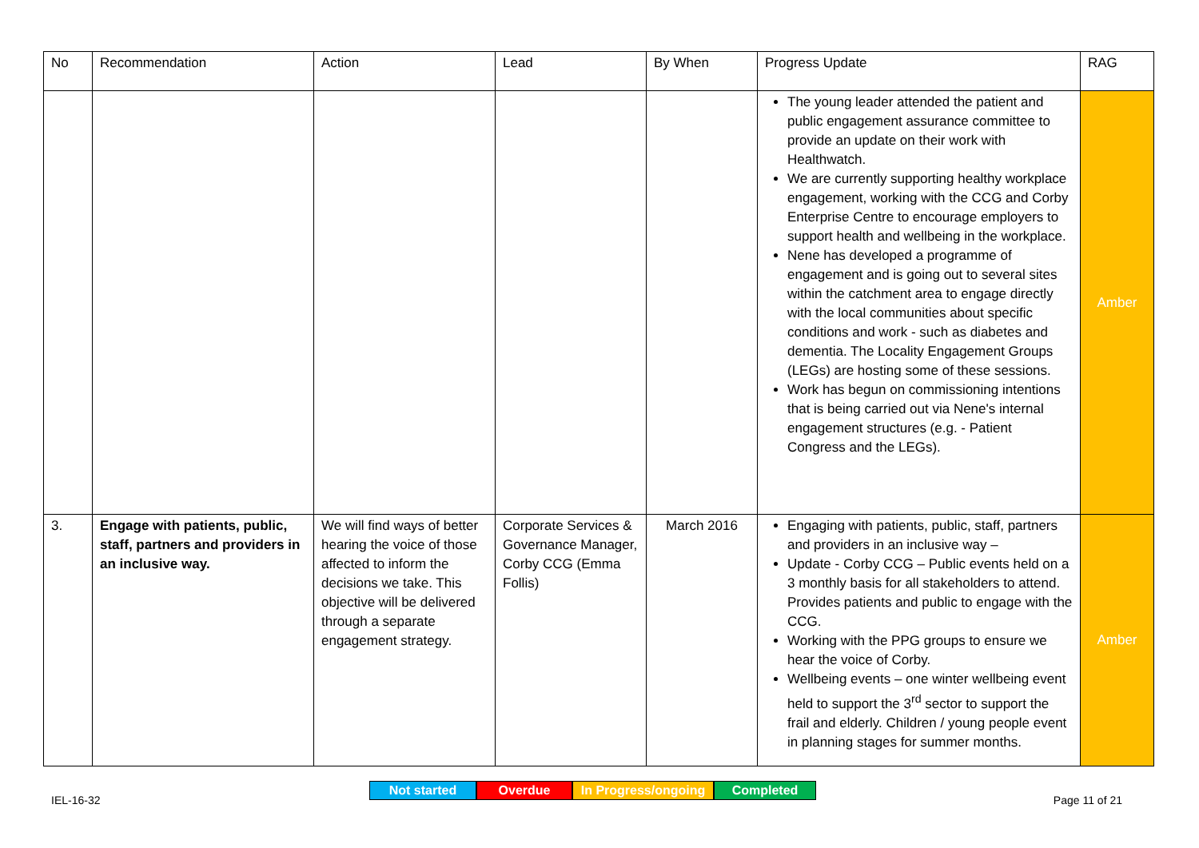| No | Recommendation | Action | Lead | By When | Progress Update | RAG |
| --- | --- | --- | --- | --- | --- | --- |
| | | | | | The young leader attended the patient and public engagement assurance committee to provide an update on their work with Healthwatch. We are currently supporting healthy workplace engagement, working with the CCG and Corby Enterprise Centre to encourage employers to support health and wellbeing in the workplace. Nene has developed a programme of engagement and is going out to several sites within the catchment area to engage directly with the local communities about specific conditions and work - such as diabetes and dementia. The Locality Engagement Groups (LEGs) are hosting some of these sessions. Work has begun on commissioning intentions that is being carried out via Nene's internal engagement structures (e.g. - Patient Congress and the LEGs). | Amber |
| 3. | Engage with patients, public, staff, partners and providers in an inclusive way. | We will find ways of better hearing the voice of those affected to inform the decisions we take. This objective will be delivered through a separate engagement strategy. | Corporate Services & Governance Manager, Corby CCG (Emma Follis) | March 2016 | Engaging with patients, public, staff, partners and providers in an inclusive way – Update - Corby CCG – Public events held on a 3 monthly basis for all stakeholders to attend. Provides patients and public to engage with the CCG. Working with the PPG groups to ensure we hear the voice of Corby. Wellbeing events – one winter wellbeing event held to support the 3<sup>rd</sup> sector to support the frail and elderly. Children / young people event in planning stages for summer months. | Amber |
Not started Overdue In Progress/ongoing
Completed
IEL-16-32 Page 11 of 21